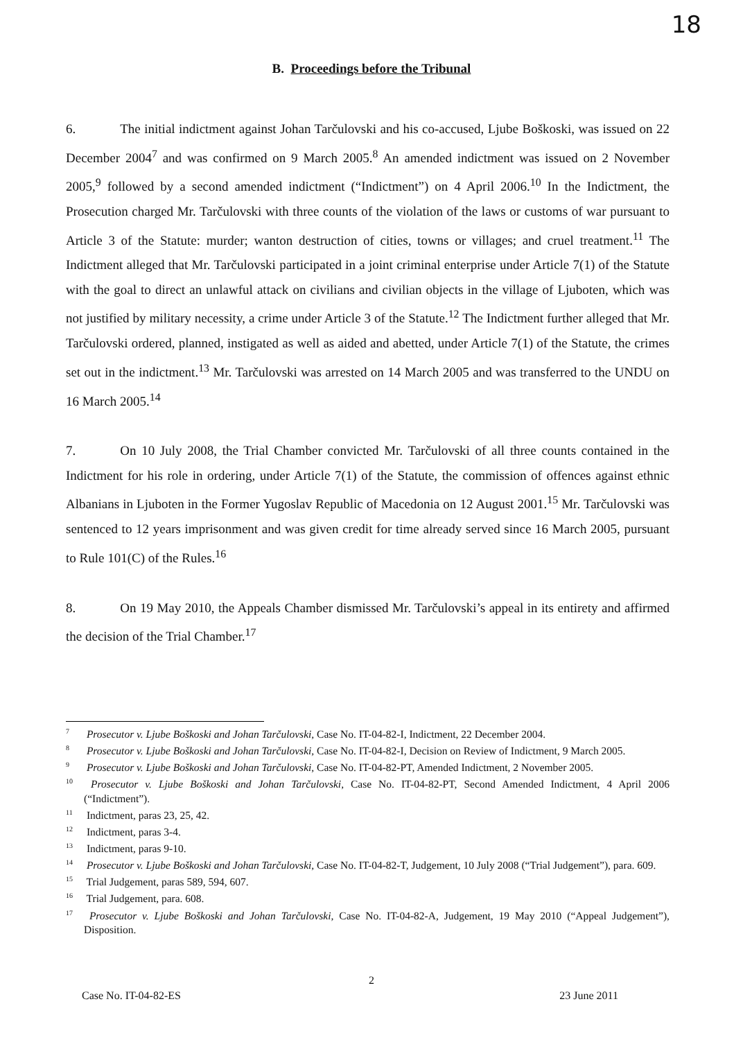18
B. Proceedings before the Tribunal
6. The initial indictment against Johan Tarčulovski and his co-accused, Ljube Boškoski, was issued on 22 December 2004<sup>7</sup> and was confirmed on 9 March 2005.<sup>8</sup> An amended indictment was issued on 2 November 2005,<sup>9</sup> followed by a second amended indictment (“Indictment”) on 4 April 2006.<sup>10</sup> In the Indictment, the Prosecution charged Mr. Tarčulovski with three counts of the violation of the laws or customs of war pursuant to Article 3 of the Statute: murder; wanton destruction of cities, towns or villages; and cruel treatment.<sup>11</sup> The Indictment alleged that Mr. Tarčulovski participated in a joint criminal enterprise under Article 7(1) of the Statute with the goal to direct an unlawful attack on civilians and civilian objects in the village of Ljuboten, which was not justified by military necessity, a crime under Article 3 of the Statute.<sup>12</sup> The Indictment further alleged that Mr. Tarčulovski ordered, planned, instigated as well as aided and abetted, under Article 7(1) of the Statute, the crimes set out in the indictment.<sup>13</sup> Mr. Tarčulovski was arrested on 14 March 2005 and was transferred to the UNDU on 16 March 2005.<sup>14</sup>
7. On 10 July 2008, the Trial Chamber convicted Mr. Tarčulovski of all three counts contained in the Indictment for his role in ordering, under Article 7(1) of the Statute, the commission of offences against ethnic Albanians in Ljuboten in the Former Yugoslav Republic of Macedonia on 12 August 2001.<sup>15</sup> Mr. Tarčulovski was sentenced to 12 years imprisonment and was given credit for time already served since 16 March 2005, pursuant to Rule 101(C) of the Rules.<sup>16</sup>
8. On 19 May 2010, the Appeals Chamber dismissed Mr. Tarčulovski’s appeal in its entirety and affirmed the decision of the Trial Chamber.<sup>17</sup>
<sup>7</sup> Prosecutor v. Ljube Boškoski and Johan Tarčulovski, Case No. IT-04-82-I, Indictment, 22 December 2004.
<sup>8</sup> Prosecutor v. Ljube Boškoski and Johan Tarčulovski, Case No. IT-04-82-I, Decision on Review of Indictment, 9 March 2005.
<sup>9</sup> Prosecutor v. Ljube Boškoski and Johan Tarčulovski, Case No. IT-04-82-PT, Amended Indictment, 2 November 2005.
<sup>10</sup> Prosecutor v. Ljube Boškoski and Johan Tarčulovski, Case No. IT-04-82-PT, Second Amended Indictment, 4 April 2006 (“Indictment”).
<sup>11</sup> Indictment, paras 23, 25, 42.
<sup>12</sup> Indictment, paras 3-4.
<sup>13</sup> Indictment, paras 9-10.
<sup>14</sup> Prosecutor v. Ljube Boškoski and Johan Tarčulovski, Case No. IT-04-82-T, Judgement, 10 July 2008 (“Trial Judgement”), para. 609.
<sup>15</sup> Trial Judgement, paras 589, 594, 607.
<sup>16</sup> Trial Judgement, para. 608.
<sup>17</sup> Prosecutor v. Ljube Boškoski and Johan Tarčulovski, Case No. IT-04-82-A, Judgement, 19 May 2010 (“Appeal Judgement”), Disposition.
2
Case No. IT-04-82-ES 23 June 2011